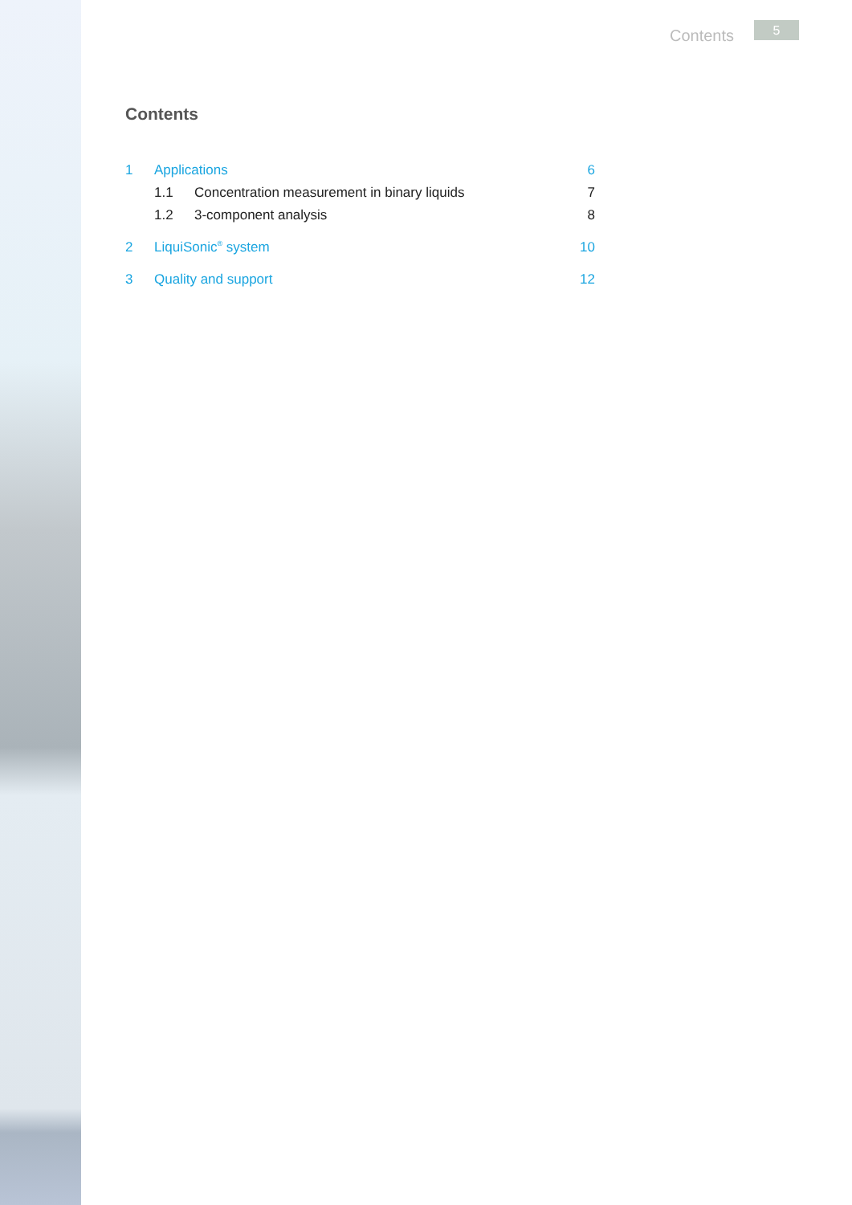Contents 5
Contents
1 Applications 6
1.1 Concentration measurement in binary liquids 7
1.2 3-component analysis 8
2 LiquiSonic<sup>®</sup> system 10
3 Quality and support 12